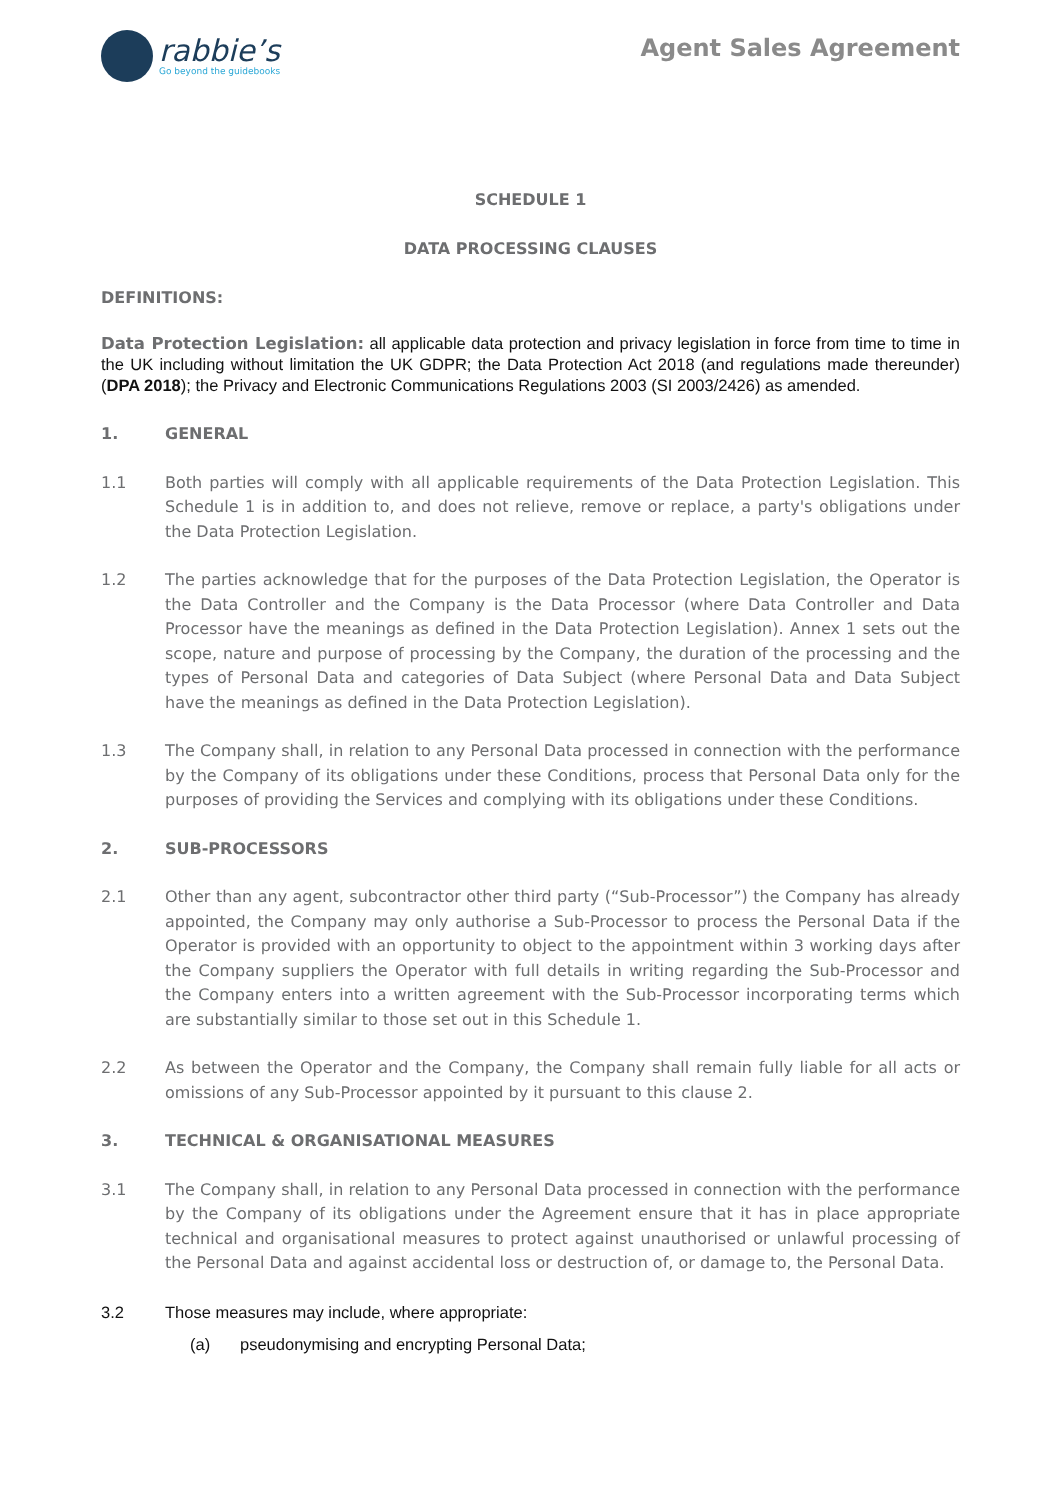rabbie’s
Go beyond the guidebooks
Agent Sales Agreement
SCHEDULE 1
DATA PROCESSING CLAUSES
DEFINITIONS:
Data Protection Legislation: all applicable data protection and privacy legislation in force from time to time in the UK including without limitation the UK GDPR; the Data Protection Act 2018 (and regulations made thereunder) (DPA 2018); the Privacy and Electronic Communications Regulations 2003 (SI 2003/2426) as amended.
1. GENERAL
1.1 Both parties will comply with all applicable requirements of the Data Protection Legislation. This Schedule 1 is in addition to, and does not relieve, remove or replace, a party's obligations under the Data Protection Legislation.
1.2 The parties acknowledge that for the purposes of the Data Protection Legislation, the Operator is the Data Controller and the Company is the Data Processor (where Data Controller and Data Processor have the meanings as defined in the Data Protection Legislation). Annex 1 sets out the scope, nature and purpose of processing by the Company, the duration of the processing and the types of Personal Data and categories of Data Subject (where Personal Data and Data Subject have the meanings as defined in the Data Protection Legislation).
1.3 The Company shall, in relation to any Personal Data processed in connection with the performance by the Company of its obligations under these Conditions, process that Personal Data only for the purposes of providing the Services and complying with its obligations under these Conditions.
2. SUB-PROCESSORS
2.1 Other than any agent, subcontractor other third party (“Sub-Processor”) the Company has already appointed, the Company may only authorise a Sub-Processor to process the Personal Data if the Operator is provided with an opportunity to object to the appointment within 3 working days after the Company suppliers the Operator with full details in writing regarding the Sub-Processor and the Company enters into a written agreement with the Sub-Processor incorporating terms which are substantially similar to those set out in this Schedule 1.
2.2 As between the Operator and the Company, the Company shall remain fully liable for all acts or omissions of any Sub-Processor appointed by it pursuant to this clause 2.
3. TECHNICAL & ORGANISATIONAL MEASURES
3.1 The Company shall, in relation to any Personal Data processed in connection with the performance by the Company of its obligations under the Agreement ensure that it has in place appropriate technical and organisational measures to protect against unauthorised or unlawful processing of the Personal Data and against accidental loss or destruction of, or damage to, the Personal Data.
3.2 Those measures may include, where appropriate:
(a) pseudonymising and encrypting Personal Data;